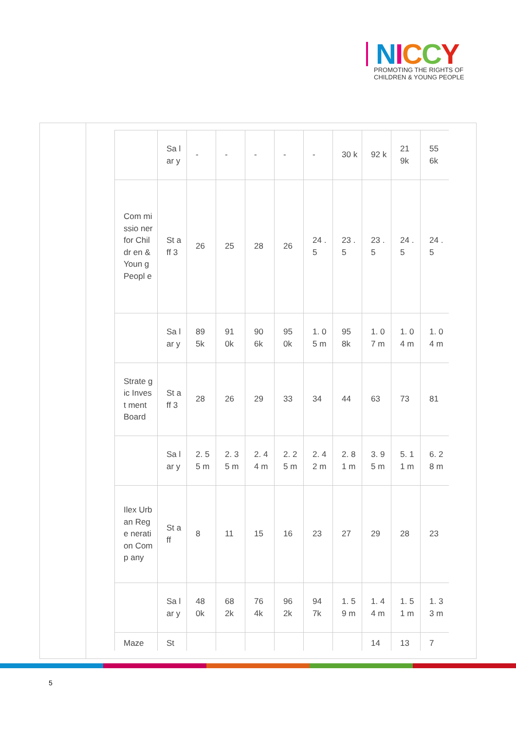NICCY
PROMOTING THE RIGHTS OF
CHILDREN & YOUNG PEOPLE
| | Sa lar y | - | - | - | - | - | 30 k | 92 k | 21 9k | 55 6k |
| Com missio ner for Childr en & Youn g Peopl e | St aff 3 | 26 | 25 | 28 | 26 | 24 .5 | 23 .5 | 23 .5 | 24 .5 | 24 .5 |
| | Sa lar y | 89 5k | 91 0k | 90 6k | 95 0k | 1. 05 m | 95 8k | 1. 07 m | 1. 04 m | 1. 04 m |
| Strate gic Invest ment Board | St aff 3 | 28 | 26 | 29 | 33 | 34 | 44 | 63 | 73 | 81 |
| | Sa lar y | 2. 55 m | 2. 35 m | 2. 44 m | 2. 25 m | 2. 42 m | 2. 81 m | 3. 95 m | 5. 11 m | 6. 28 m |
| Ilex Urban Rege nerati on Comp any | St aff | 8 | 11 | 15 | 16 | 23 | 27 | 29 | 28 | 23 |
| | Sa lar y | 48 0k | 68 2k | 76 4k | 96 2k | 94 7k | 1. 59 m | 1. 44 m | 1. 51 m | 1. 33 m |
| Maze | St | | | | | | | 14 | 13 | 7 |
5